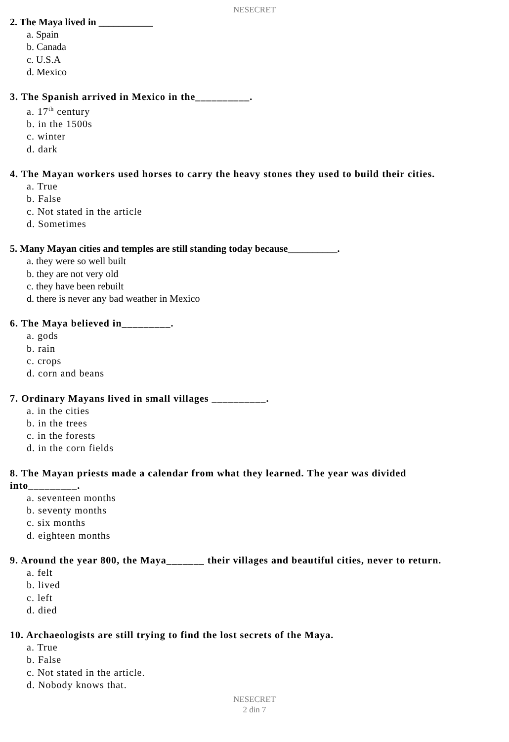NESECRET
2. The Maya lived in ___________
a. Spain
b. Canada
c. U.S.A
d. Mexico
3. The Spanish arrived in Mexico in the__________.
a. 17<sup>th</sup> century
b. in the 1500s
c. winter
d. dark
4. The Mayan workers used horses to carry the heavy stones they used to build their cities.
a. True
b. False
c. Not stated in the article
d. Sometimes
5. Many Mayan cities and temples are still standing today because__________.
a. they were so well built
b. they are not very old
c. they have been rebuilt
d. there is never any bad weather in Mexico
6. The Maya believed in_________.
a. gods
b. rain
c. crops
d. corn and beans
7. Ordinary Mayans lived in small villages __________.
a. in the cities
b. in the trees
c. in the forests
d. in the corn fields
8. The Mayan priests made a calendar from what they learned. The year was divided into_________.
a. seventeen months
b. seventy months
c. six months
d. eighteen months
9. Around the year 800, the Maya_______ their villages and beautiful cities, never to return.
a. felt
b. lived
c. left
d. died
10. Archaeologists are still trying to find the lost secrets of the Maya.
a. True
b. False
c. Not stated in the article.
d. Nobody knows that.
NESECRET
2 din 7